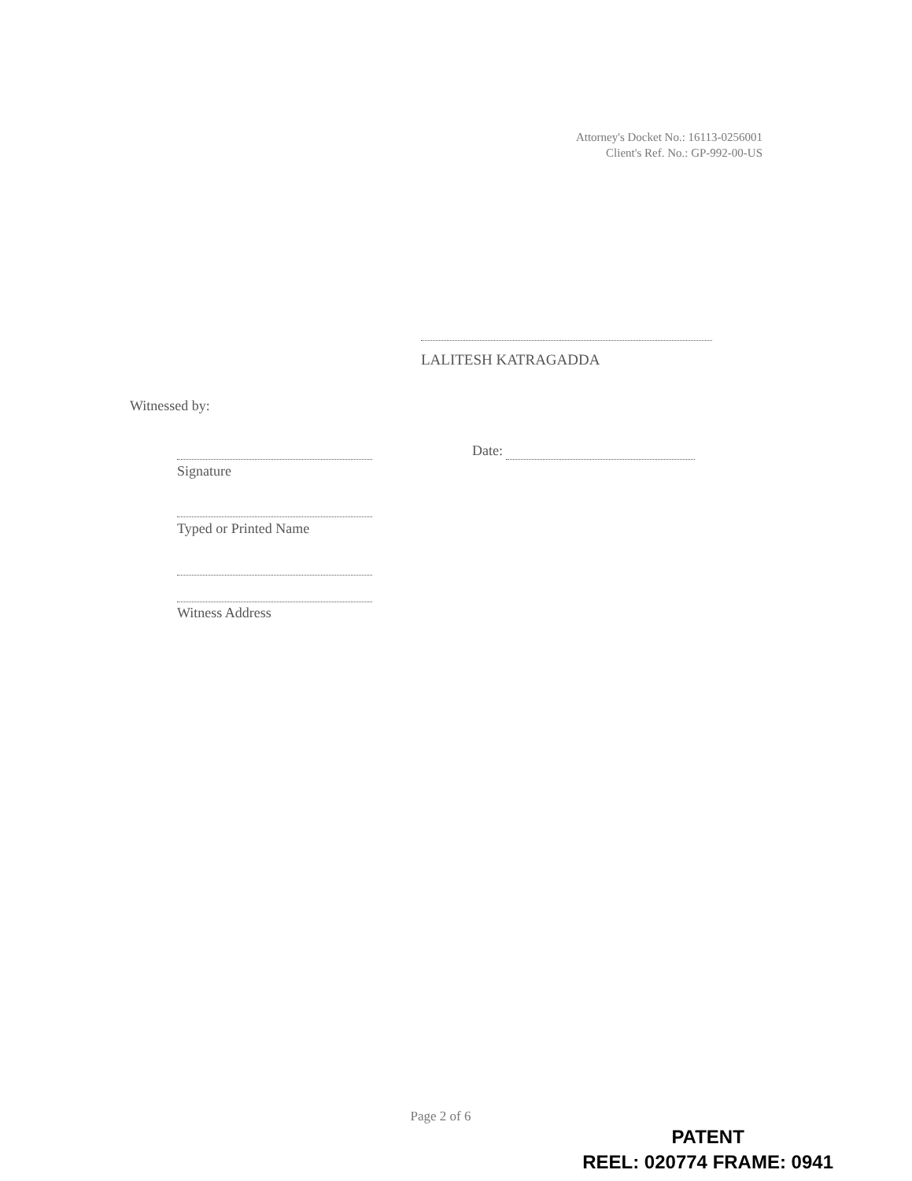Attorney's Docket No.: 16113-0256001
Client's Ref. No.: GP-992-00-US
LALITESH KATRAGADDA
Witnessed by:
Signature
Date:
Typed or Printed Name
Witness Address
Page 2 of 6
PATENT
REEL: 020774 FRAME: 0941